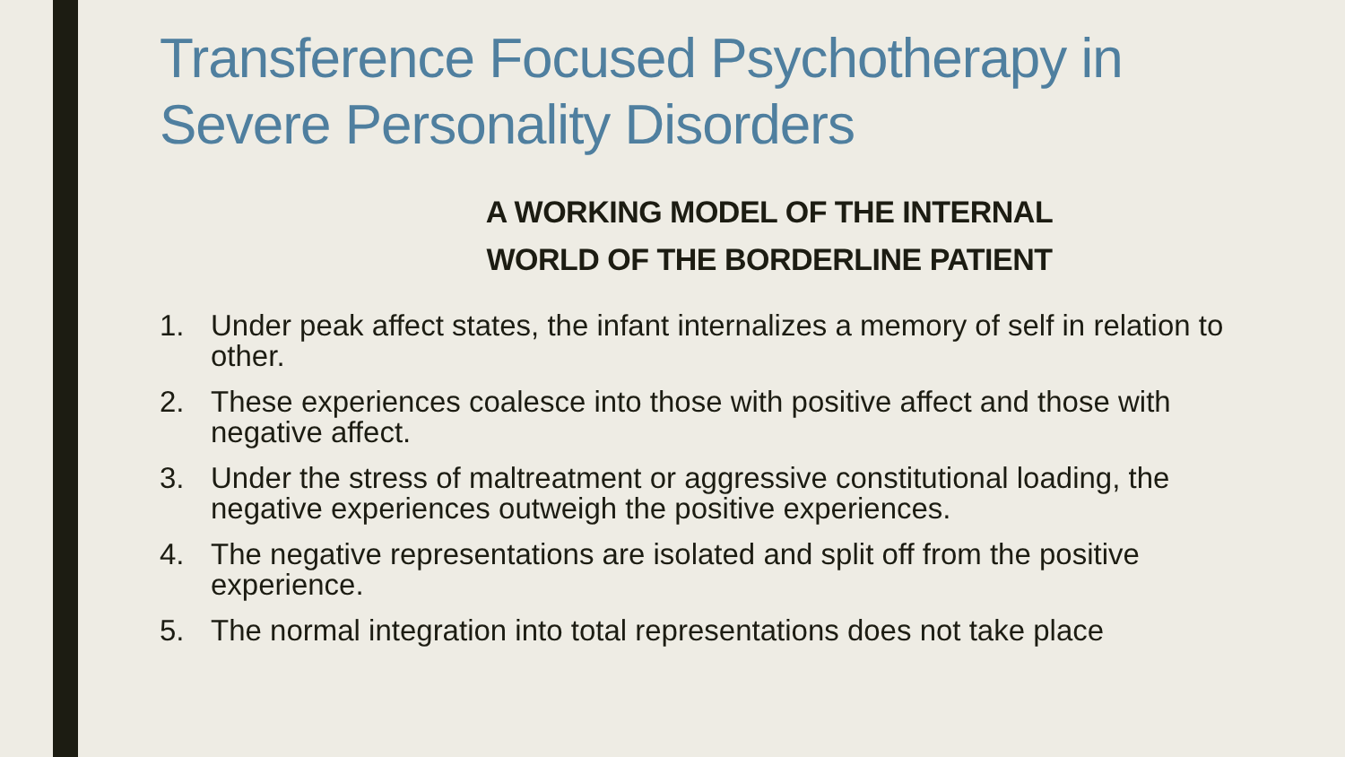Transference Focused Psychotherapy in Severe Personality Disorders
A WORKING MODEL OF THE INTERNAL
WORLD OF THE BORDERLINE PATIENT
1. Under peak affect states, the infant internalizes a memory of self in relation to other.
2. These experiences coalesce into those with positive affect and those with negative affect.
3. Under the stress of maltreatment or aggressive constitutional loading, the negative experiences outweigh the positive experiences.
4. The negative representations are isolated and split off from the positive experience.
5. The normal integration into total representations does not take place